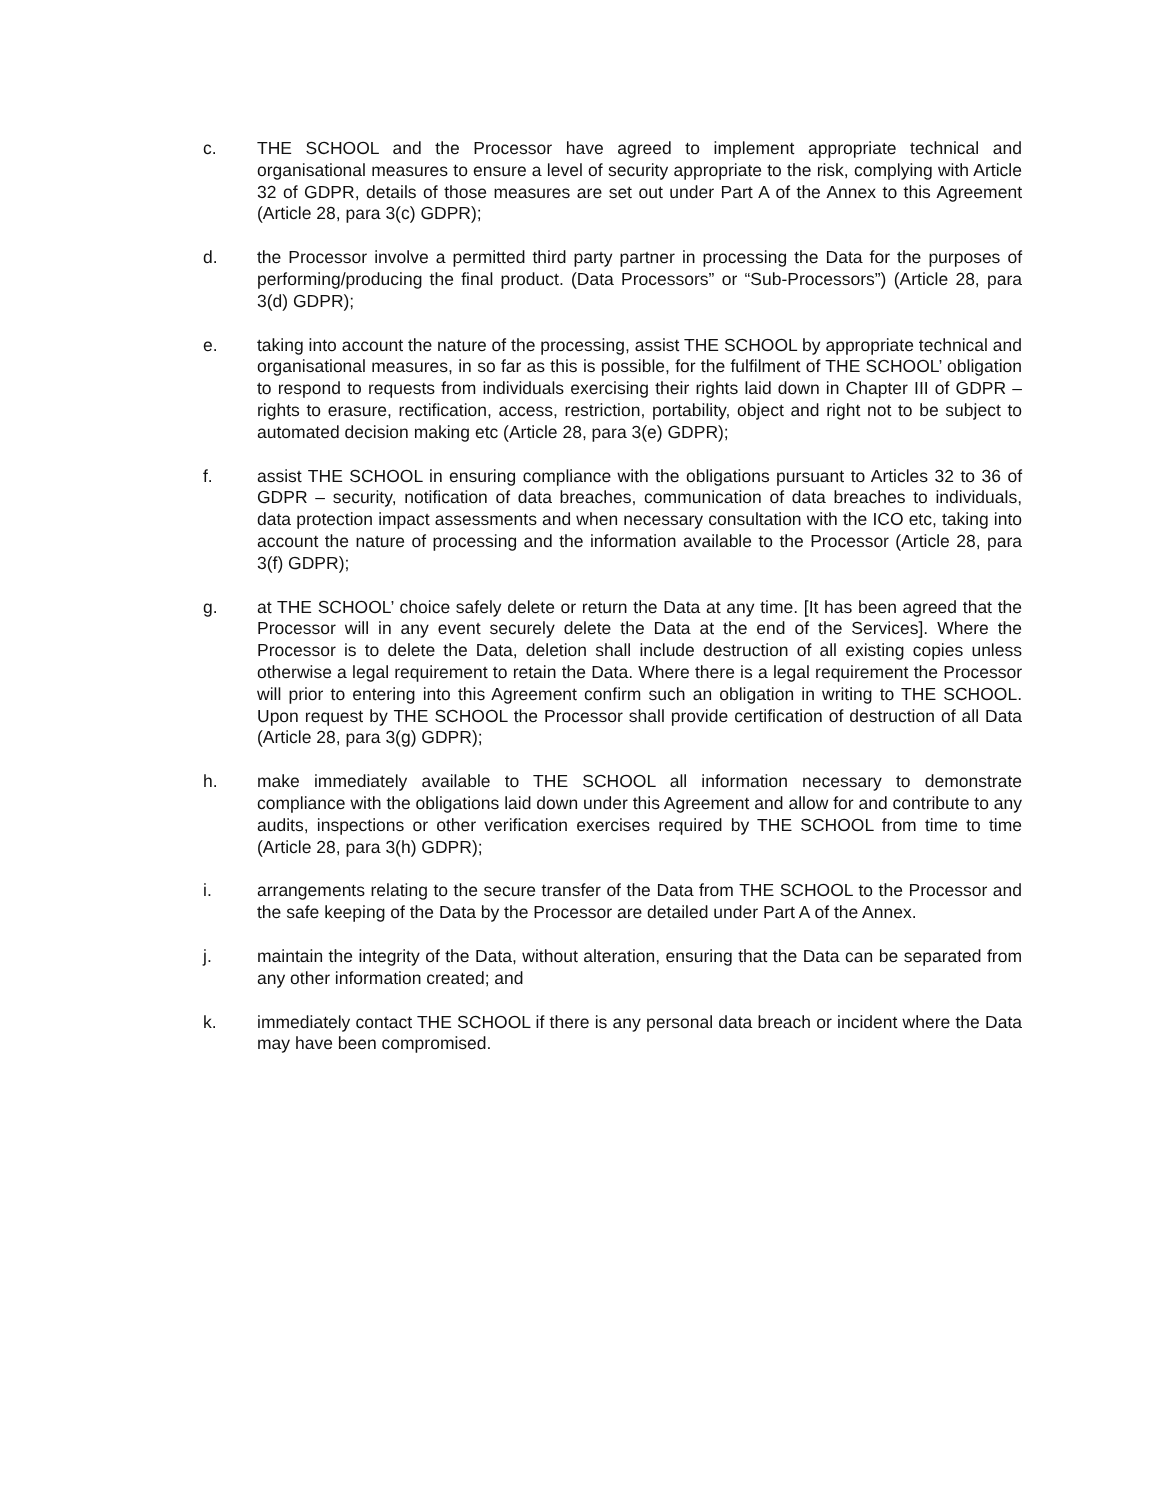c. THE SCHOOL and the Processor have agreed to implement appropriate technical and organisational measures to ensure a level of security appropriate to the risk, complying with Article 32 of GDPR, details of those measures are set out under Part A of the Annex to this Agreement (Article 28, para 3(c) GDPR);
d. the Processor involve a permitted third party partner in processing the Data for the purposes of performing/producing the final product. (Data Processors” or “Sub-Processors”) (Article 28, para 3(d) GDPR);
e. taking into account the nature of the processing, assist THE SCHOOL by appropriate technical and organisational measures, in so far as this is possible, for the fulfilment of THE SCHOOL’ obligation to respond to requests from individuals exercising their rights laid down in Chapter III of GDPR – rights to erasure, rectification, access, restriction, portability, object and right not to be subject to automated decision making etc (Article 28, para 3(e) GDPR);
f. assist THE SCHOOL in ensuring compliance with the obligations pursuant to Articles 32 to 36 of GDPR – security, notification of data breaches, communication of data breaches to individuals, data protection impact assessments and when necessary consultation with the ICO etc, taking into account the nature of processing and the information available to the Processor (Article 28, para 3(f) GDPR);
g. at THE SCHOOL’ choice safely delete or return the Data at any time. [It has been agreed that the Processor will in any event securely delete the Data at the end of the Services]. Where the Processor is to delete the Data, deletion shall include destruction of all existing copies unless otherwise a legal requirement to retain the Data. Where there is a legal requirement the Processor will prior to entering into this Agreement confirm such an obligation in writing to THE SCHOOL. Upon request by THE SCHOOL the Processor shall provide certification of destruction of all Data (Article 28, para 3(g) GDPR);
h. make immediately available to THE SCHOOL all information necessary to demonstrate compliance with the obligations laid down under this Agreement and allow for and contribute to any audits, inspections or other verification exercises required by THE SCHOOL from time to time (Article 28, para 3(h) GDPR);
i. arrangements relating to the secure transfer of the Data from THE SCHOOL to the Processor and the safe keeping of the Data by the Processor are detailed under Part A of the Annex.
j. maintain the integrity of the Data, without alteration, ensuring that the Data can be separated from any other information created; and
k. immediately contact THE SCHOOL if there is any personal data breach or incident where the Data may have been compromised.